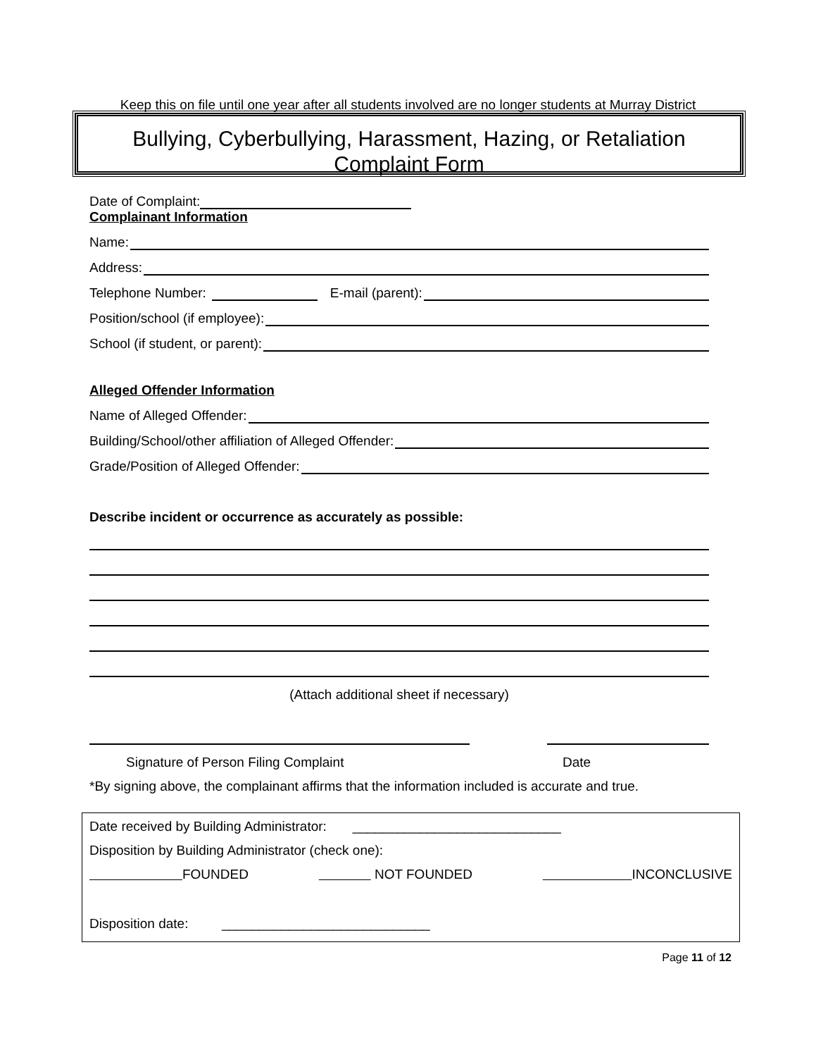Keep this on file until one year after all students involved are no longer students at Murray District
Bullying, Cyberbullying, Harassment, Hazing, or Retaliation
Complaint Form
Date of Complaint:
Complainant Information
Name:
Address:
Telephone Number: E-mail (parent):
Position/school (if employee):
School (if student, or parent):
Alleged Offender Information
Name of Alleged Offender:
Building/School/other affiliation of Alleged Offender:
Grade/Position of Alleged Offender:
Describe incident or occurrence as accurately as possible:
(Attach additional sheet if necessary)
Signature of Person Filing Complaint Date
*By signing above, the complainant affirms that the information included is accurate and true.
Date received by Building Administrator: ____________________________
Disposition by Building Administrator (check one):
FOUNDED NOT FOUNDED INCONCLUSIVE
Disposition date: ____________________________
Page 11 of 12